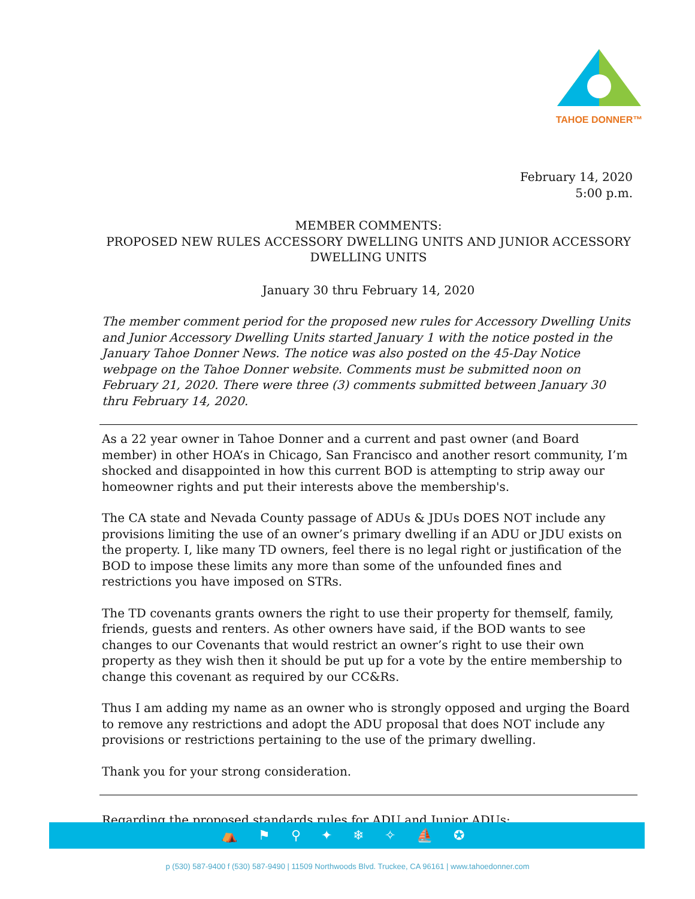TAHOE DONNER™
February 14, 2020
5:00 p.m.
MEMBER COMMENTS:
PROPOSED NEW RULES ACCESSORY DWELLING UNITS AND JUNIOR ACCESSORY DWELLING UNITS
January 30 thru February 14, 2020
The member comment period for the proposed new rules for Accessory Dwelling Units and Junior Accessory Dwelling Units started January 1 with the notice posted in the January Tahoe Donner News. The notice was also posted on the 45-Day Notice webpage on the Tahoe Donner website. Comments must be submitted noon on February 21, 2020. There were three (3) comments submitted between January 30 thru February 14, 2020.
As a 22 year owner in Tahoe Donner and a current and past owner (and Board member) in other HOA’s in Chicago, San Francisco and another resort community, I’m shocked and disappointed in how this current BOD is attempting to strip away our homeowner rights and put their interests above the membership's.
The CA state and Nevada County passage of ADUs & JDUs DOES NOT include any provisions limiting the use of an owner’s primary dwelling if an ADU or JDU exists on the property. I, like many TD owners, feel there is no legal right or justification of the BOD to impose these limits any more than some of the unfounded fines and restrictions you have imposed on STRs.
The TD covenants grants owners the right to use their property for themself, family, friends, guests and renters. As other owners have said, if the BOD wants to see changes to our Covenants that would restrict an owner’s right to use their own property as they wish then it should be put up for a vote by the entire membership to change this covenant as required by our CC&Rs.
Thus I am adding my name as an owner who is strongly opposed and urging the Board to remove any restrictions and adopt the ADU proposal that does NOT include any provisions or restrictions pertaining to the use of the primary dwelling.
Thank you for your strong consideration.
Regarding the proposed standards rules for ADU and Junior ADUs:
⛺ ⚑ ⚲ ✦ ❄ ✧ ⛵ ✪
p (530) 587-9400 f (530) 587-9490 | 11509 Northwoods Blvd. Truckee, CA 96161 | www.tahoedonner.com